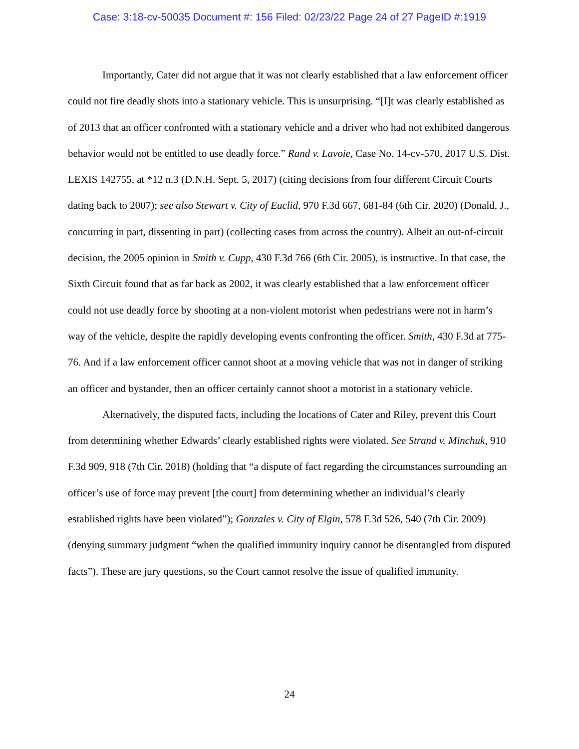Case: 3:18-cv-50035 Document #: 156 Filed: 02/23/22 Page 24 of 27 PageID #:1919
Importantly, Cater did not argue that it was not clearly established that a law enforcement officer could not fire deadly shots into a stationary vehicle. This is unsurprising. “[I]t was clearly established as of 2013 that an officer confronted with a stationary vehicle and a driver who had not exhibited dangerous behavior would not be entitled to use deadly force.” Rand v. Lavoie, Case No. 14-cv-570, 2017 U.S. Dist. LEXIS 142755, at *12 n.3 (D.N.H. Sept. 5, 2017) (citing decisions from four different Circuit Courts dating back to 2007); see also Stewart v. City of Euclid, 970 F.3d 667, 681-84 (6th Cir. 2020) (Donald, J., concurring in part, dissenting in part) (collecting cases from across the country). Albeit an out-of-circuit decision, the 2005 opinion in Smith v. Cupp, 430 F.3d 766 (6th Cir. 2005), is instructive. In that case, the Sixth Circuit found that as far back as 2002, it was clearly established that a law enforcement officer could not use deadly force by shooting at a non-violent motorist when pedestrians were not in harm’s way of the vehicle, despite the rapidly developing events confronting the officer. Smith, 430 F.3d at 775-76. And if a law enforcement officer cannot shoot at a moving vehicle that was not in danger of striking an officer and bystander, then an officer certainly cannot shoot a motorist in a stationary vehicle.
Alternatively, the disputed facts, including the locations of Cater and Riley, prevent this Court from determining whether Edwards’ clearly established rights were violated. See Strand v. Minchuk, 910 F.3d 909, 918 (7th Cir. 2018) (holding that “a dispute of fact regarding the circumstances surrounding an officer’s use of force may prevent [the court] from determining whether an individual’s clearly established rights have been violated”); Gonzales v. City of Elgin, 578 F.3d 526, 540 (7th Cir. 2009) (denying summary judgment “when the qualified immunity inquiry cannot be disentangled from disputed facts”). These are jury questions, so the Court cannot resolve the issue of qualified immunity.
24